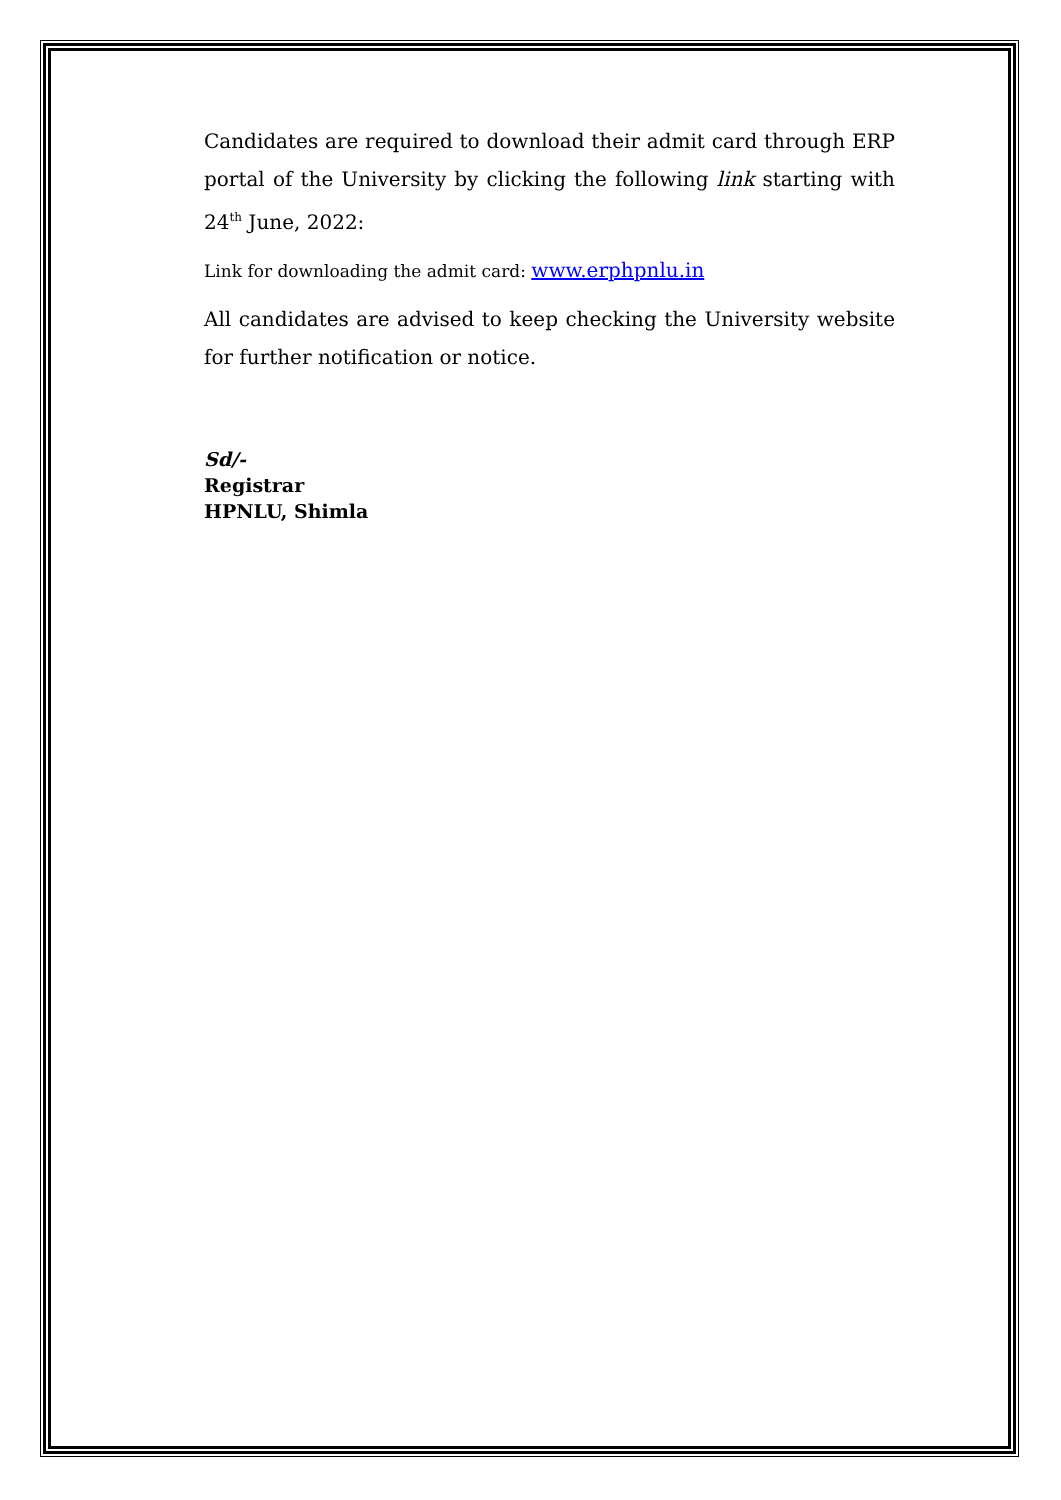Candidates are required to download their admit card through ERP portal of the University by clicking the following link starting with 24<sup>th</sup> June, 2022:
Link for downloading the admit card: www.erphpnlu.in
All candidates are advised to keep checking the University website for further notification or notice.
Sd/-
Registrar
HPNLU, Shimla